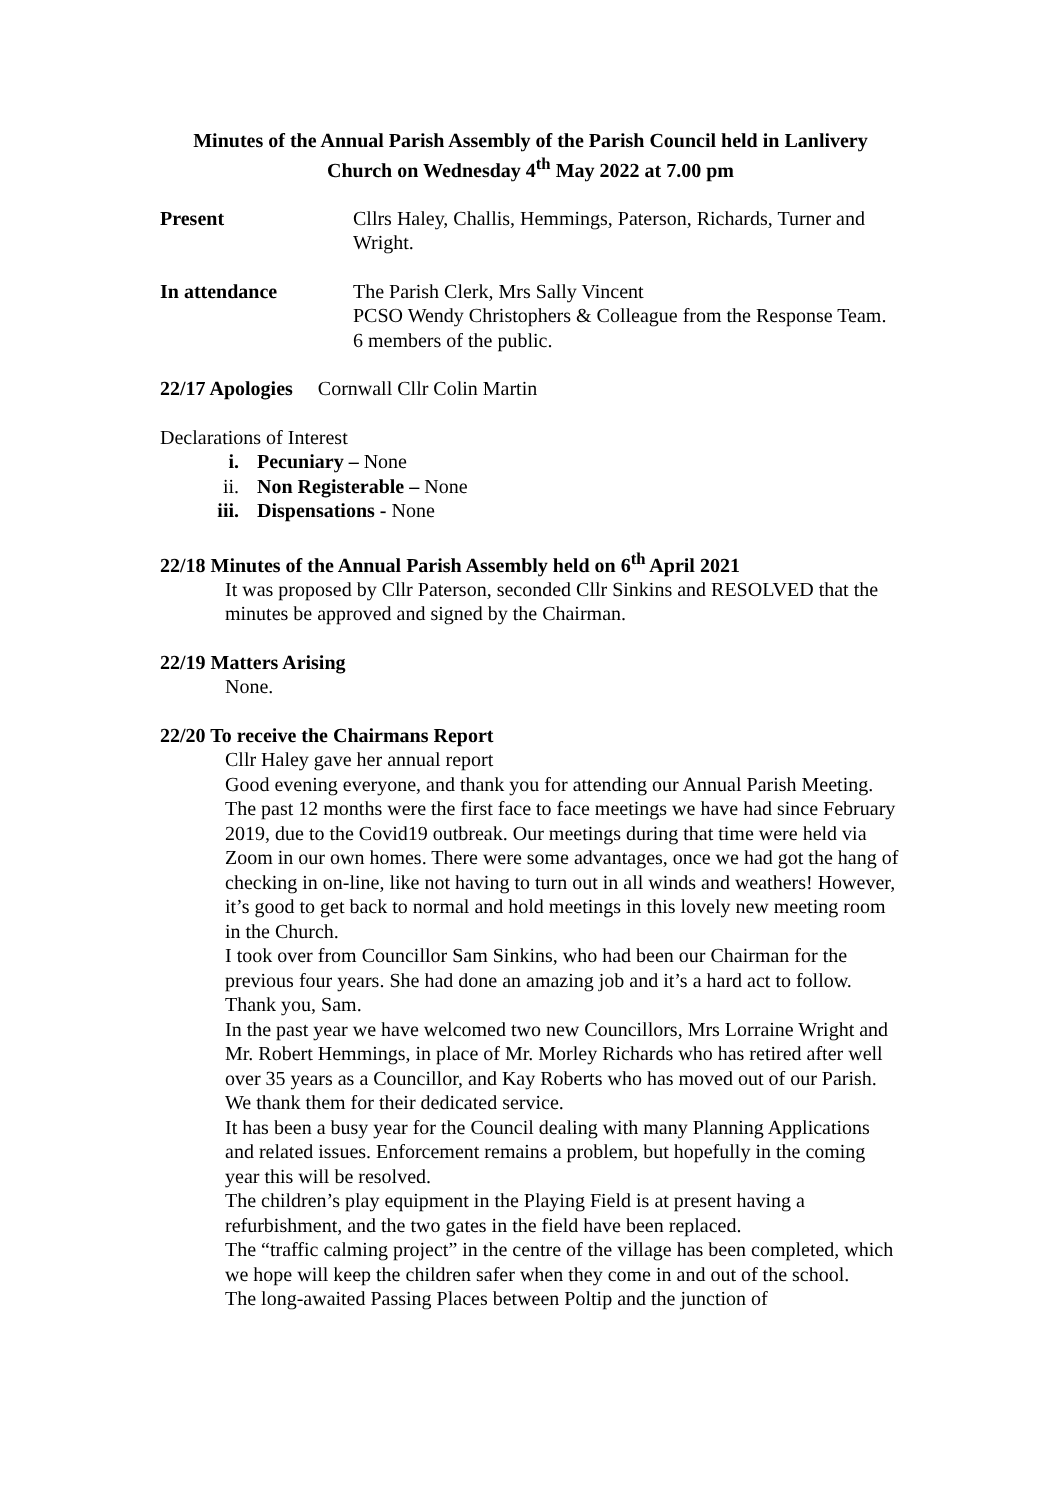Minutes of the Annual Parish Assembly of the Parish Council held in Lanlivery
Church on Wednesday 4<sup>th</sup> May 2022 at 7.00 pm
Present Cllrs Haley, Challis, Hemmings, Paterson, Richards, Turner and Wright.
In attendance The Parish Clerk, Mrs Sally Vincent
PCSO Wendy Christophers & Colleague from the Response Team.
6 members of the public.
22/17 Apologies Cornwall Cllr Colin Martin
Declarations of Interest
i. Pecuniary – None
ii. Non Registerable – None
iii. Dispensations - None
22/18 Minutes of the Annual Parish Assembly held on 6<sup>th</sup> April 2021
It was proposed by Cllr Paterson, seconded Cllr Sinkins and RESOLVED that the minutes be approved and signed by the Chairman.
22/19 Matters Arising
None.
22/20 To receive the Chairmans Report
Cllr Haley gave her annual report
Good evening everyone, and thank you for attending our Annual Parish Meeting. The past 12 months were the first face to face meetings we have had since February 2019, due to the Covid19 outbreak. Our meetings during that time were held via Zoom in our own homes. There were some advantages, once we had got the hang of checking in on-line, like not having to turn out in all winds and weathers! However, it’s good to get back to normal and hold meetings in this lovely new meeting room in the Church.
I took over from Councillor Sam Sinkins, who had been our Chairman for the previous four years. She had done an amazing job and it’s a hard act to follow. Thank you, Sam.
In the past year we have welcomed two new Councillors, Mrs Lorraine Wright and Mr. Robert Hemmings, in place of Mr. Morley Richards who has retired after well over 35 years as a Councillor, and Kay Roberts who has moved out of our Parish. We thank them for their dedicated service.
It has been a busy year for the Council dealing with many Planning Applications and related issues. Enforcement remains a problem, but hopefully in the coming year this will be resolved.
The children’s play equipment in the Playing Field is at present having a refurbishment, and the two gates in the field have been replaced.
The “traffic calming project” in the centre of the village has been completed, which we hope will keep the children safer when they come in and out of the school.
The long-awaited Passing Places between Poltip and the junction of